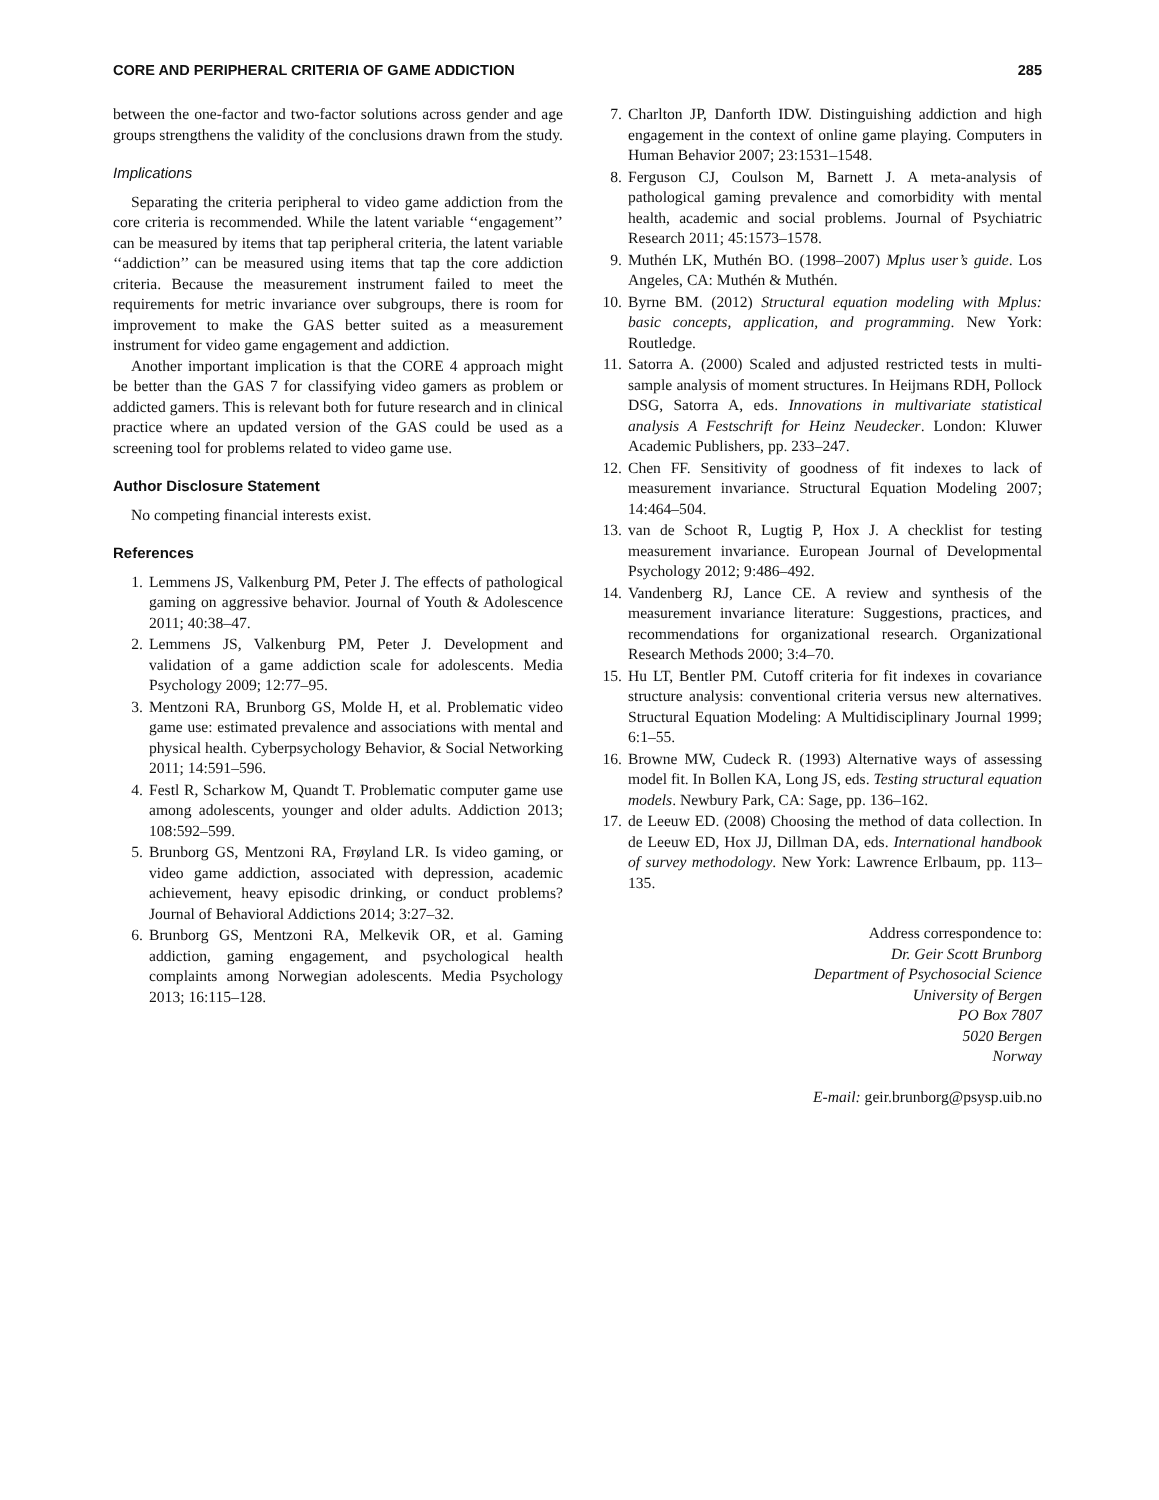CORE AND PERIPHERAL CRITERIA OF GAME ADDICTION 285
between the one-factor and two-factor solutions across gender and age groups strengthens the validity of the conclusions drawn from the study.
Implications
Separating the criteria peripheral to video game addiction from the core criteria is recommended. While the latent variable ‘‘engagement’’ can be measured by items that tap peripheral criteria, the latent variable ‘‘addiction’’ can be measured using items that tap the core addiction criteria. Because the measurement instrument failed to meet the requirements for metric invariance over subgroups, there is room for improvement to make the GAS better suited as a measurement instrument for video game engagement and addiction.
Another important implication is that the CORE 4 approach might be better than the GAS 7 for classifying video gamers as problem or addicted gamers. This is relevant both for future research and in clinical practice where an updated version of the GAS could be used as a screening tool for problems related to video game use.
Author Disclosure Statement
No competing financial interests exist.
References
1. Lemmens JS, Valkenburg PM, Peter J. The effects of pathological gaming on aggressive behavior. Journal of Youth & Adolescence 2011; 40:38–47.
2. Lemmens JS, Valkenburg PM, Peter J. Development and validation of a game addiction scale for adolescents. Media Psychology 2009; 12:77–95.
3. Mentzoni RA, Brunborg GS, Molde H, et al. Problematic video game use: estimated prevalence and associations with mental and physical health. Cyberpsychology Behavior, & Social Networking 2011; 14:591–596.
4. Festl R, Scharkow M, Quandt T. Problematic computer game use among adolescents, younger and older adults. Addiction 2013; 108:592–599.
5. Brunborg GS, Mentzoni RA, Frøyland LR. Is video gaming, or video game addiction, associated with depression, academic achievement, heavy episodic drinking, or conduct problems? Journal of Behavioral Addictions 2014; 3:27–32.
6. Brunborg GS, Mentzoni RA, Melkevik OR, et al. Gaming addiction, gaming engagement, and psychological health complaints among Norwegian adolescents. Media Psychology 2013; 16:115–128.
7. Charlton JP, Danforth IDW. Distinguishing addiction and high engagement in the context of online game playing. Computers in Human Behavior 2007; 23:1531–1548.
8. Ferguson CJ, Coulson M, Barnett J. A meta-analysis of pathological gaming prevalence and comorbidity with mental health, academic and social problems. Journal of Psychiatric Research 2011; 45:1573–1578.
9. Muthén LK, Muthén BO. (1998–2007) Mplus user’s guide. Los Angeles, CA: Muthén & Muthén.
10. Byrne BM. (2012) Structural equation modeling with Mplus: basic concepts, application, and programming. New York: Routledge.
11. Satorra A. (2000) Scaled and adjusted restricted tests in multi-sample analysis of moment structures. In Heijmans RDH, Pollock DSG, Satorra A, eds. Innovations in multivariate statistical analysis A Festschrift for Heinz Neudecker. London: Kluwer Academic Publishers, pp. 233–247.
12. Chen FF. Sensitivity of goodness of fit indexes to lack of measurement invariance. Structural Equation Modeling 2007; 14:464–504.
13. van de Schoot R, Lugtig P, Hox J. A checklist for testing measurement invariance. European Journal of Developmental Psychology 2012; 9:486–492.
14. Vandenberg RJ, Lance CE. A review and synthesis of the measurement invariance literature: Suggestions, practices, and recommendations for organizational research. Organizational Research Methods 2000; 3:4–70.
15. Hu LT, Bentler PM. Cutoff criteria for fit indexes in covariance structure analysis: conventional criteria versus new alternatives. Structural Equation Modeling: A Multidisciplinary Journal 1999; 6:1–55.
16. Browne MW, Cudeck R. (1993) Alternative ways of assessing model fit. In Bollen KA, Long JS, eds. Testing structural equation models. Newbury Park, CA: Sage, pp. 136–162.
17. de Leeuw ED. (2008) Choosing the method of data collection. In de Leeuw ED, Hox JJ, Dillman DA, eds. International handbook of survey methodology. New York: Lawrence Erlbaum, pp. 113–135.
Address correspondence to:
Dr. Geir Scott Brunborg
Department of Psychosocial Science
University of Bergen
PO Box 7807
5020 Bergen
Norway
E-mail: geir.brunborg@psysp.uib.no